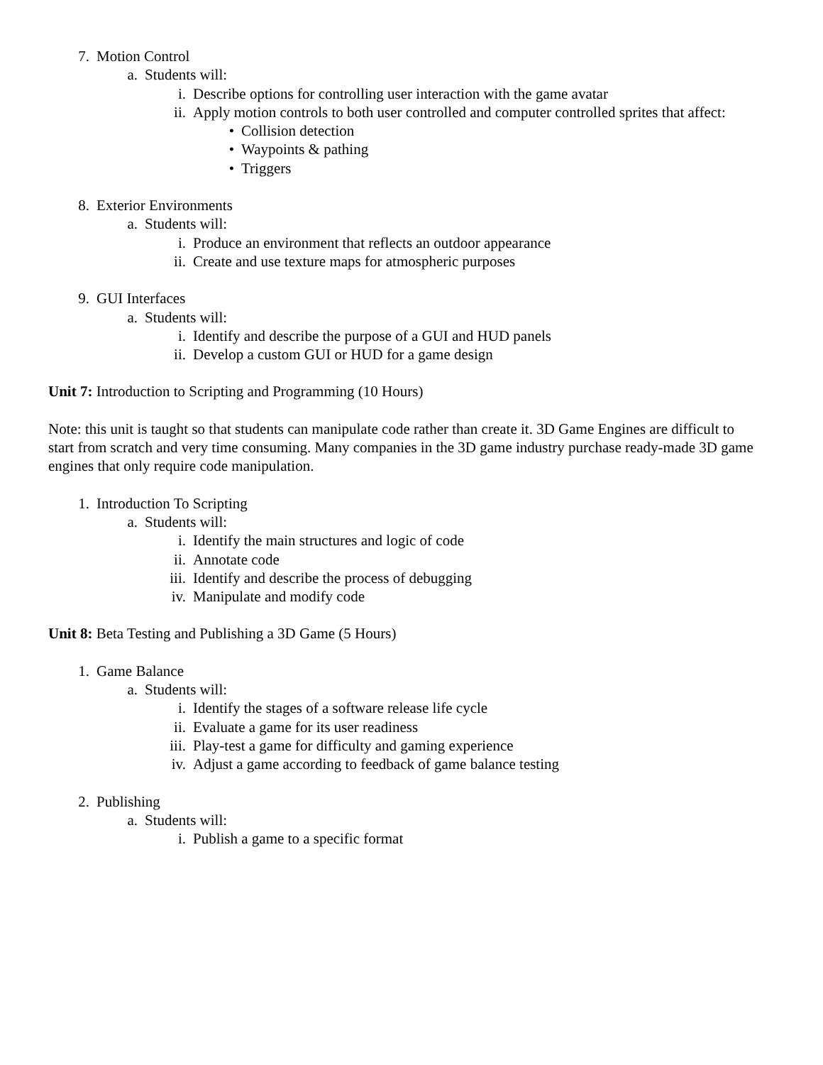7. Motion Control
a. Students will:
i. Describe options for controlling user interaction with the game avatar
ii. Apply motion controls to both user controlled and computer controlled sprites that affect:
• Collision detection
• Waypoints & pathing
• Triggers
8. Exterior Environments
a. Students will:
i. Produce an environment that reflects an outdoor appearance
ii. Create and use texture maps for atmospheric purposes
9. GUI Interfaces
a. Students will:
i. Identify and describe the purpose of a GUI and HUD panels
ii. Develop a custom GUI or HUD for a game design
Unit 7: Introduction to Scripting and Programming (10 Hours)
Note: this unit is taught so that students can manipulate code rather than create it. 3D Game Engines are difficult to start from scratch and very time consuming. Many companies in the 3D game industry purchase ready-made 3D game engines that only require code manipulation.
1. Introduction To Scripting
a. Students will:
i. Identify the main structures and logic of code
ii. Annotate code
iii. Identify and describe the process of debugging
iv. Manipulate and modify code
Unit 8: Beta Testing and Publishing a 3D Game (5 Hours)
1. Game Balance
a. Students will:
i. Identify the stages of a software release life cycle
ii. Evaluate a game for its user readiness
iii. Play-test a game for difficulty and gaming experience
iv. Adjust a game according to feedback of game balance testing
2. Publishing
a. Students will:
i. Publish a game to a specific format